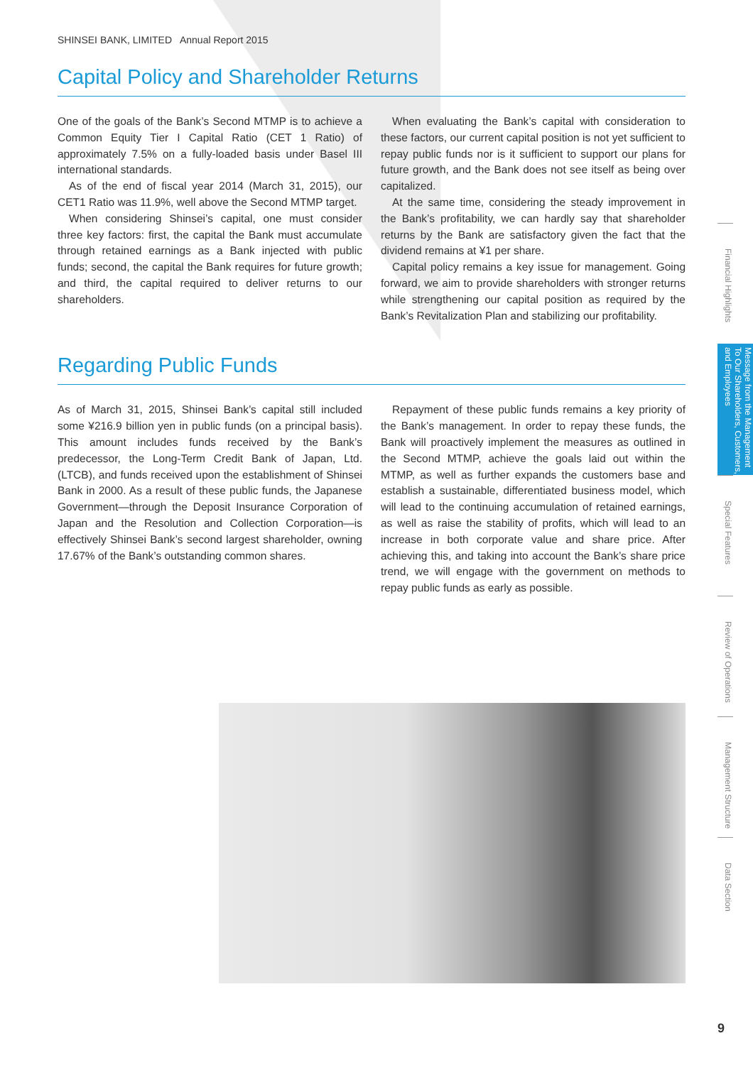SHINSEI BANK, LIMITED Annual Report 2015
Capital Policy and Shareholder Returns
One of the goals of the Bank’s Second MTMP is to achieve a Common Equity Tier I Capital Ratio (CET 1 Ratio) of approximately 7.5% on a fully-loaded basis under Basel III international standards.
As of the end of fiscal year 2014 (March 31, 2015), our CET1 Ratio was 11.9%, well above the Second MTMP target.
When considering Shinsei’s capital, one must consider three key factors: first, the capital the Bank must accumulate through retained earnings as a Bank injected with public funds; second, the capital the Bank requires for future growth; and third, the capital required to deliver returns to our shareholders.
When evaluating the Bank’s capital with consideration to these factors, our current capital position is not yet sufficient to repay public funds nor is it sufficient to support our plans for future growth, and the Bank does not see itself as being over capitalized.
At the same time, considering the steady improvement in the Bank’s profitability, we can hardly say that shareholder returns by the Bank are satisfactory given the fact that the dividend remains at ¥1 per share.
Capital policy remains a key issue for management. Going forward, we aim to provide shareholders with stronger returns while strengthening our capital position as required by the Bank’s Revitalization Plan and stabilizing our profitability.
Regarding Public Funds
As of March 31, 2015, Shinsei Bank’s capital still included some ¥216.9 billion yen in public funds (on a principal basis). This amount includes funds received by the Bank’s predecessor, the Long-Term Credit Bank of Japan, Ltd. (LTCB), and funds received upon the establishment of Shinsei Bank in 2000. As a result of these public funds, the Japanese Government—through the Deposit Insurance Corporation of Japan and the Resolution and Collection Corporation—is effectively Shinsei Bank’s second largest shareholder, owning 17.67% of the Bank’s outstanding common shares.
Repayment of these public funds remains a key priority of the Bank’s management. In order to repay these funds, the Bank will proactively implement the measures as outlined in the Second MTMP, achieve the goals laid out within the MTMP, as well as further expands the customers base and establish a sustainable, differentiated business model, which will lead to the continuing accumulation of retained earnings, as well as raise the stability of profits, which will lead to an increase in both corporate value and share price. After achieving this, and taking into account the Bank’s share price trend, we will engage with the government on methods to repay public funds as early as possible.
Financial Highlights
Message from the Management
To Our Shareholders, Customers, and Employees
Special Features
Review of Operations
Management Structure
Data Section
9